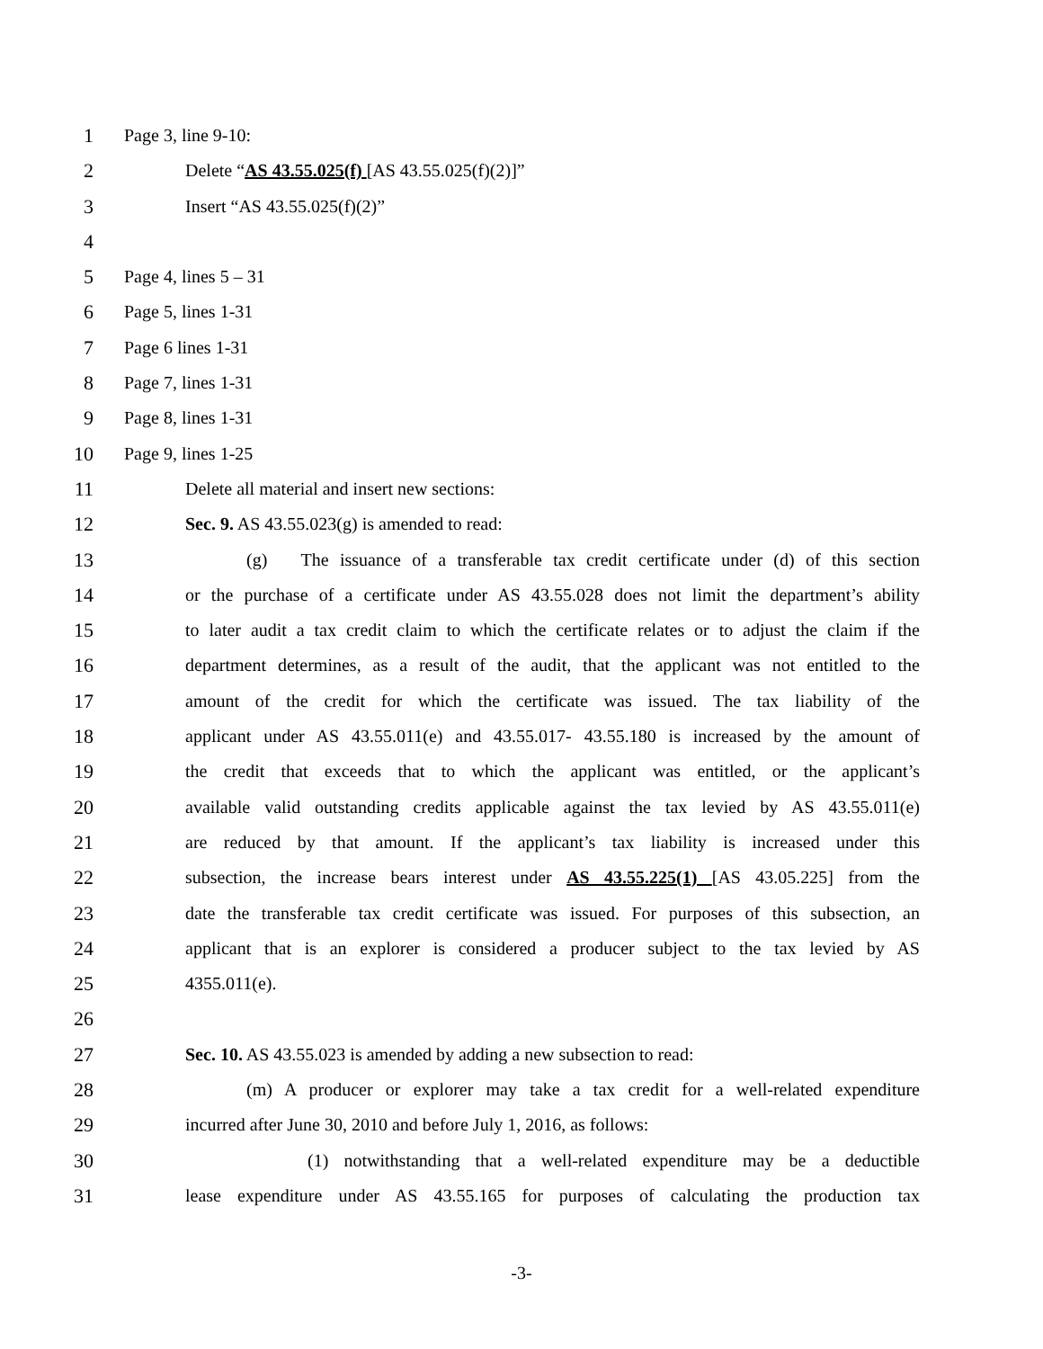1 Page 3, line 9-10:
2 Delete “AS 43.55.025(f) [AS 43.55.025(f)(2)]”
3 Insert “AS 43.55.025(f)(2)”
4
5 Page 4, lines 5 – 31
6 Page 5, lines 1-31
7 Page 6 lines 1-31
8 Page 7, lines 1-31
9 Page 8, lines 1-31
10 Page 9, lines 1-25
11 Delete all material and insert new sections:
12 Sec. 9. AS 43.55.023(g) is amended to read:
13 (g) The issuance of a transferable tax credit certificate under (d) of this section
14 or the purchase of a certificate under AS 43.55.028 does not limit the department’s ability
15 to later audit a tax credit claim to which the certificate relates or to adjust the claim if the
16 department determines, as a result of the audit, that the applicant was not entitled to the
17 amount of the credit for which the certificate was issued. The tax liability of the
18 applicant under AS 43.55.011(e) and 43.55.017- 43.55.180 is increased by the amount of
19 the credit that exceeds that to which the applicant was entitled, or the applicant’s
20 available valid outstanding credits applicable against the tax levied by AS 43.55.011(e)
21 are reduced by that amount. If the applicant’s tax liability is increased under this
22 subsection, the increase bears interest under AS 43.55.225(1) [AS 43.05.225] from the
23 date the transferable tax credit certificate was issued. For purposes of this subsection, an
24 applicant that is an explorer is considered a producer subject to the tax levied by AS
25 4355.011(e).
26
27 Sec. 10. AS 43.55.023 is amended by adding a new subsection to read:
28 (m) A producer or explorer may take a tax credit for a well-related expenditure
29 incurred after June 30, 2010 and before July 1, 2016, as follows:
30 (1) notwithstanding that a well-related expenditure may be a deductible
31 lease expenditure under AS 43.55.165 for purposes of calculating the production tax
-3-